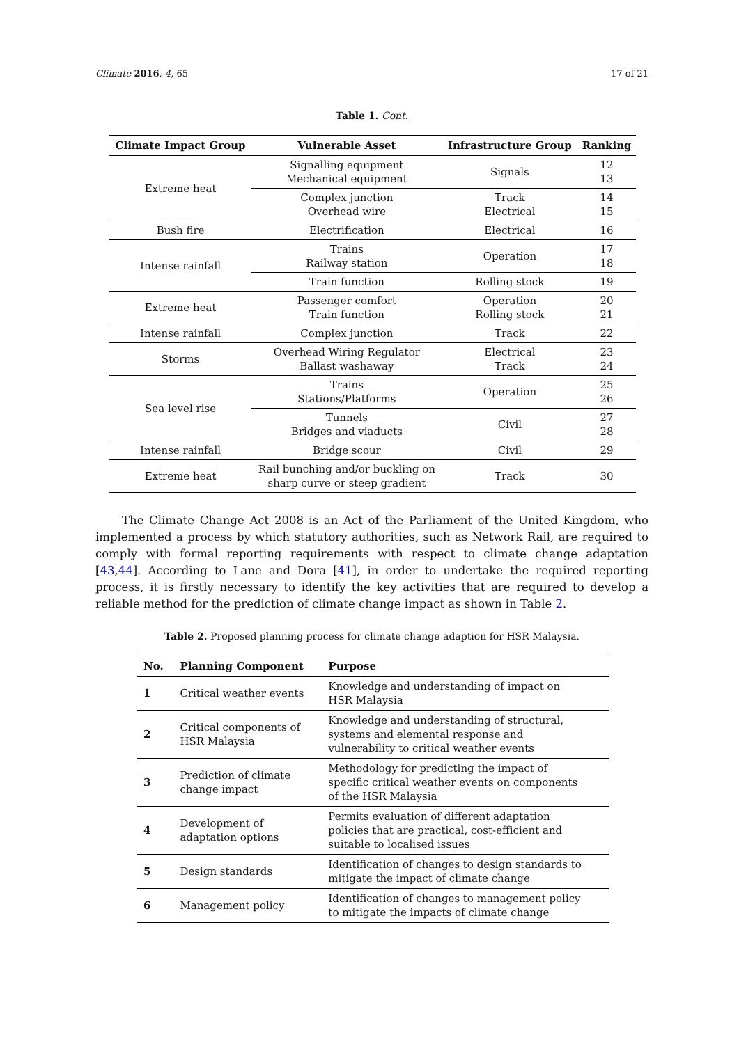Climate 2016, 4, 65 17 of 21
Table 1. Cont.
| Climate Impact Group | Vulnerable Asset | Infrastructure Group | Ranking |
| --- | --- | --- | --- |
| Extreme heat | Signalling equipment Mechanical equipment | Signals | 12 13 |
| | Complex junction Overhead wire | Track Electrical | 14 15 |
| Bush fire | Electrification | Electrical | 16 |
| Intense rainfall | Trains Railway station | Operation | 17 18 |
| | Train function | Rolling stock | 19 |
| Extreme heat | Passenger comfort Train function | Operation Rolling stock | 20 21 |
| Intense rainfall | Complex junction | Track | 22 |
| Storms | Overhead Wiring Regulator Ballast washaway | Electrical Track | 23 24 |
| Sea level rise | Trains Stations/Platforms | Operation | 25 26 |
| | Tunnels Bridges and viaducts | Civil | 27 28 |
| Intense rainfall | Bridge scour | Civil | 29 |
| Extreme heat | Rail bunching and/or buckling on sharp curve or steep gradient | Track | 30 |
The Climate Change Act 2008 is an Act of the Parliament of the United Kingdom, who implemented a process by which statutory authorities, such as Network Rail, are required to comply with formal reporting requirements with respect to climate change adaptation [43,44]. According to Lane and Dora [41], in order to undertake the required reporting process, it is firstly necessary to identify the key activities that are required to develop a reliable method for the prediction of climate change impact as shown in Table 2.
Table 2. Proposed planning process for climate change adaption for HSR Malaysia.
| No. | Planning Component | Purpose |
| --- | --- | --- |
| 1 | Critical weather events | Knowledge and understanding of impact on HSR Malaysia |
| 2 | Critical components of HSR Malaysia | Knowledge and understanding of structural, systems and elemental response and vulnerability to critical weather events |
| 3 | Prediction of climate change impact | Methodology for predicting the impact of specific critical weather events on components of the HSR Malaysia |
| 4 | Development of adaptation options | Permits evaluation of different adaptation policies that are practical, cost-efficient and suitable to localised issues |
| 5 | Design standards | Identification of changes to design standards to mitigate the impact of climate change |
| 6 | Management policy | Identification of changes to management policy to mitigate the impacts of climate change |